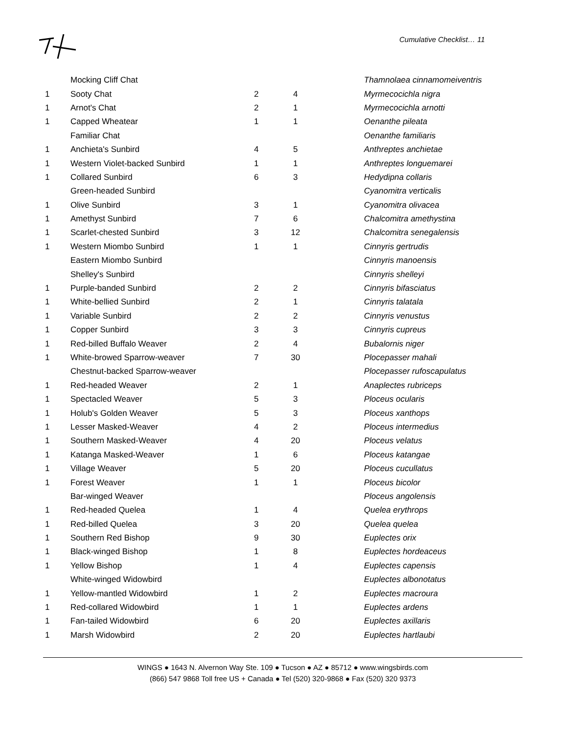Cumulative Checklist… 11
| | Mocking Cliff Chat | | | Thamnolaea cinnamomeiventris |
| 1 | Sooty Chat | 2 | 4 | Myrmecocichla nigra |
| 1 | Arnot's Chat | 2 | 1 | Myrmecocichla arnotti |
| 1 | Capped Wheatear | 1 | 1 | Oenanthe pileata |
| | Familiar Chat | | | Oenanthe familiaris |
| 1 | Anchieta's Sunbird | 4 | 5 | Anthreptes anchietae |
| 1 | Western Violet-backed Sunbird | 1 | 1 | Anthreptes longuemarei |
| 1 | Collared Sunbird | 6 | 3 | Hedydipna collaris |
| | Green-headed Sunbird | | | Cyanomitra verticalis |
| 1 | Olive Sunbird | 3 | 1 | Cyanomitra olivacea |
| 1 | Amethyst Sunbird | 7 | 6 | Chalcomitra amethystina |
| 1 | Scarlet-chested Sunbird | 3 | 12 | Chalcomitra senegalensis |
| 1 | Western Miombo Sunbird | 1 | 1 | Cinnyris gertrudis |
| | Eastern Miombo Sunbird | | | Cinnyris manoensis |
| | Shelley's Sunbird | | | Cinnyris shelleyi |
| 1 | Purple-banded Sunbird | 2 | 2 | Cinnyris bifasciatus |
| 1 | White-bellied Sunbird | 2 | 1 | Cinnyris talatala |
| 1 | Variable Sunbird | 2 | 2 | Cinnyris venustus |
| 1 | Copper Sunbird | 3 | 3 | Cinnyris cupreus |
| 1 | Red-billed Buffalo Weaver | 2 | 4 | Bubalornis niger |
| 1 | White-browed Sparrow-weaver | 7 | 30 | Plocepasser mahali |
| | Chestnut-backed Sparrow-weaver | | | Plocepasser rufoscapulatus |
| 1 | Red-headed Weaver | 2 | 1 | Anaplectes rubriceps |
| 1 | Spectacled Weaver | 5 | 3 | Ploceus ocularis |
| 1 | Holub's Golden Weaver | 5 | 3 | Ploceus xanthops |
| 1 | Lesser Masked-Weaver | 4 | 2 | Ploceus intermedius |
| 1 | Southern Masked-Weaver | 4 | 20 | Ploceus velatus |
| 1 | Katanga Masked-Weaver | 1 | 6 | Ploceus katangae |
| 1 | Village Weaver | 5 | 20 | Ploceus cucullatus |
| 1 | Forest Weaver | 1 | 1 | Ploceus bicolor |
| | Bar-winged Weaver | | | Ploceus angolensis |
| 1 | Red-headed Quelea | 1 | 4 | Quelea erythrops |
| 1 | Red-billed Quelea | 3 | 20 | Quelea quelea |
| 1 | Southern Red Bishop | 9 | 30 | Euplectes orix |
| 1 | Black-winged Bishop | 1 | 8 | Euplectes hordeaceus |
| 1 | Yellow Bishop | 1 | 4 | Euplectes capensis |
| | White-winged Widowbird | | | Euplectes albonotatus |
| 1 | Yellow-mantled Widowbird | 1 | 2 | Euplectes macroura |
| 1 | Red-collared Widowbird | 1 | 1 | Euplectes ardens |
| 1 | Fan-tailed Widowbird | 6 | 20 | Euplectes axillaris |
| 1 | Marsh Widowbird | 2 | 20 | Euplectes hartlaubi |
WINGS ● 1643 N. Alvernon Way Ste. 109 ● Tucson ● AZ ● 85712 ● www.wingsbirds.com
(866) 547 9868 Toll free US + Canada ● Tel (520) 320-9868 ● Fax (520) 320 9373